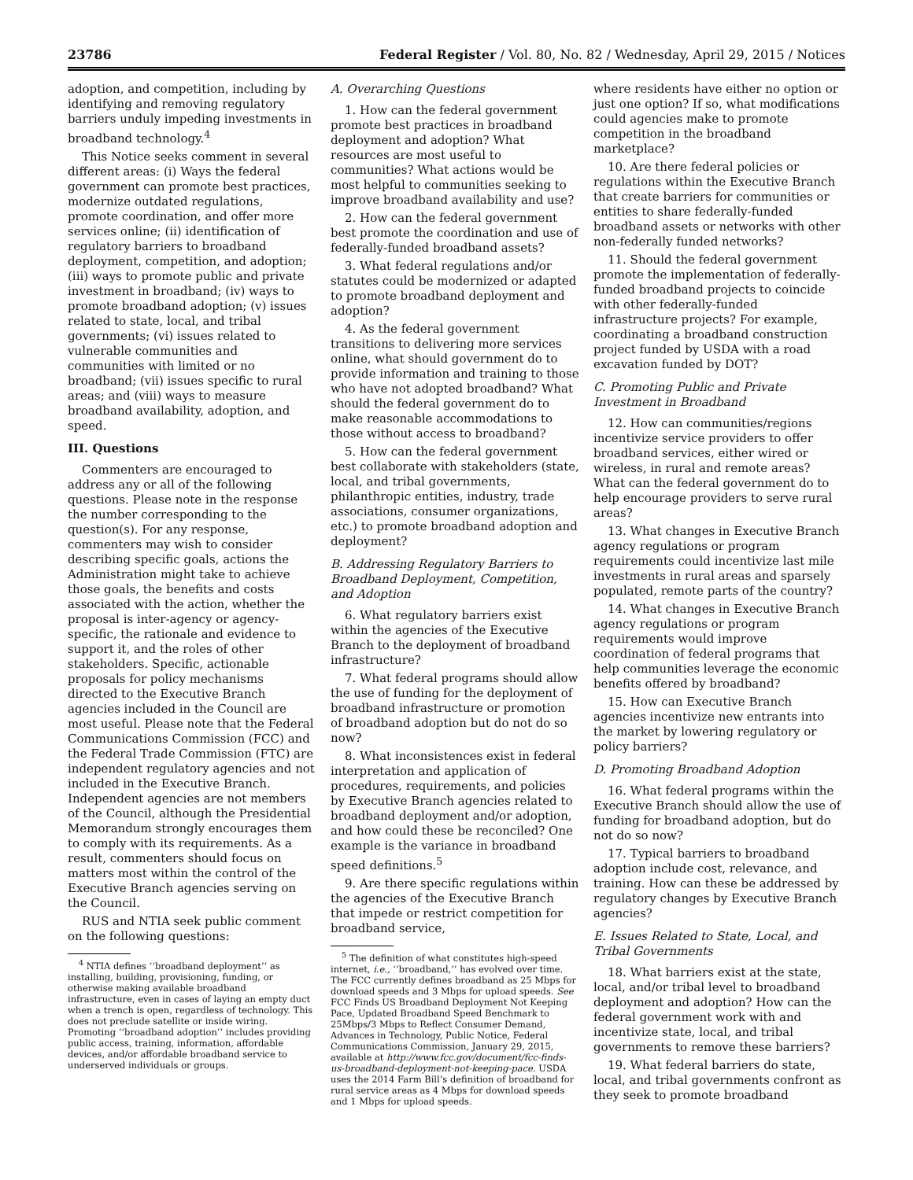23786 Federal Register / Vol. 80, No. 82 / Wednesday, April 29, 2015 / Notices
adoption, and competition, including by identifying and removing regulatory barriers unduly impeding investments in broadband technology.<sup>4</sup>
This Notice seeks comment in several different areas: (i) Ways the federal government can promote best practices, modernize outdated regulations, promote coordination, and offer more services online; (ii) identification of regulatory barriers to broadband deployment, competition, and adoption; (iii) ways to promote public and private investment in broadband; (iv) ways to promote broadband adoption; (v) issues related to state, local, and tribal governments; (vi) issues related to vulnerable communities and communities with limited or no broadband; (vii) issues specific to rural areas; and (viii) ways to measure broadband availability, adoption, and speed.
III. Questions
Commenters are encouraged to address any or all of the following questions. Please note in the response the number corresponding to the question(s). For any response, commenters may wish to consider describing specific goals, actions the Administration might take to achieve those goals, the benefits and costs associated with the action, whether the proposal is inter-agency or agency-specific, the rationale and evidence to support it, and the roles of other stakeholders. Specific, actionable proposals for policy mechanisms directed to the Executive Branch agencies included in the Council are most useful. Please note that the Federal Communications Commission (FCC) and the Federal Trade Commission (FTC) are independent regulatory agencies and not included in the Executive Branch. Independent agencies are not members of the Council, although the Presidential Memorandum strongly encourages them to comply with its requirements. As a result, commenters should focus on matters most within the control of the Executive Branch agencies serving on the Council.
RUS and NTIA seek public comment on the following questions:
<sup>4</sup> NTIA defines ‘‘broadband deployment’’ as installing, building, provisioning, funding, or otherwise making available broadband infrastructure, even in cases of laying an empty duct when a trench is open, regardless of technology. This does not preclude satellite or inside wiring. Promoting ‘‘broadband adoption’’ includes providing public access, training, information, affordable devices, and/or affordable broadband service to underserved individuals or groups.
A. Overarching Questions
1. How can the federal government promote best practices in broadband deployment and adoption? What resources are most useful to communities? What actions would be most helpful to communities seeking to improve broadband availability and use?
2. How can the federal government best promote the coordination and use of federally-funded broadband assets?
3. What federal regulations and/or statutes could be modernized or adapted to promote broadband deployment and adoption?
4. As the federal government transitions to delivering more services online, what should government do to provide information and training to those who have not adopted broadband? What should the federal government do to make reasonable accommodations to those without access to broadband?
5. How can the federal government best collaborate with stakeholders (state, local, and tribal governments, philanthropic entities, industry, trade associations, consumer organizations, etc.) to promote broadband adoption and deployment?
B. Addressing Regulatory Barriers to Broadband Deployment, Competition, and Adoption
6. What regulatory barriers exist within the agencies of the Executive Branch to the deployment of broadband infrastructure?
7. What federal programs should allow the use of funding for the deployment of broadband infrastructure or promotion of broadband adoption but do not do so now?
8. What inconsistences exist in federal interpretation and application of procedures, requirements, and policies by Executive Branch agencies related to broadband deployment and/or adoption, and how could these be reconciled? One example is the variance in broadband speed definitions.<sup>5</sup>
9. Are there specific regulations within the agencies of the Executive Branch that impede or restrict competition for broadband service,
<sup>5</sup> The definition of what constitutes high-speed internet, i.e., ‘‘broadband,’’ has evolved over time. The FCC currently defines broadband as 25 Mbps for download speeds and 3 Mbps for upload speeds. See FCC Finds US Broadband Deployment Not Keeping Pace, Updated Broadband Speed Benchmark to 25Mbps/3 Mbps to Reflect Consumer Demand, Advances in Technology, Public Notice, Federal Communications Commission, January 29, 2015, available at http://www.fcc.gov/document/fcc-finds-us-broadband-deployment-not-keeping-pace. USDA uses the 2014 Farm Bill’s definition of broadband for rural service areas as 4 Mbps for download speeds and 1 Mbps for upload speeds.
where residents have either no option or just one option? If so, what modifications could agencies make to promote competition in the broadband marketplace?
10. Are there federal policies or regulations within the Executive Branch that create barriers for communities or entities to share federally-funded broadband assets or networks with other non-federally funded networks?
11. Should the federal government promote the implementation of federally-funded broadband projects to coincide with other federally-funded infrastructure projects? For example, coordinating a broadband construction project funded by USDA with a road excavation funded by DOT?
C. Promoting Public and Private Investment in Broadband
12. How can communities/regions incentivize service providers to offer broadband services, either wired or wireless, in rural and remote areas? What can the federal government do to help encourage providers to serve rural areas?
13. What changes in Executive Branch agency regulations or program requirements could incentivize last mile investments in rural areas and sparsely populated, remote parts of the country?
14. What changes in Executive Branch agency regulations or program requirements would improve coordination of federal programs that help communities leverage the economic benefits offered by broadband?
15. How can Executive Branch agencies incentivize new entrants into the market by lowering regulatory or policy barriers?
D. Promoting Broadband Adoption
16. What federal programs within the Executive Branch should allow the use of funding for broadband adoption, but do not do so now?
17. Typical barriers to broadband adoption include cost, relevance, and training. How can these be addressed by regulatory changes by Executive Branch agencies?
E. Issues Related to State, Local, and Tribal Governments
18. What barriers exist at the state, local, and/or tribal level to broadband deployment and adoption? How can the federal government work with and incentivize state, local, and tribal governments to remove these barriers?
19. What federal barriers do state, local, and tribal governments confront as they seek to promote broadband